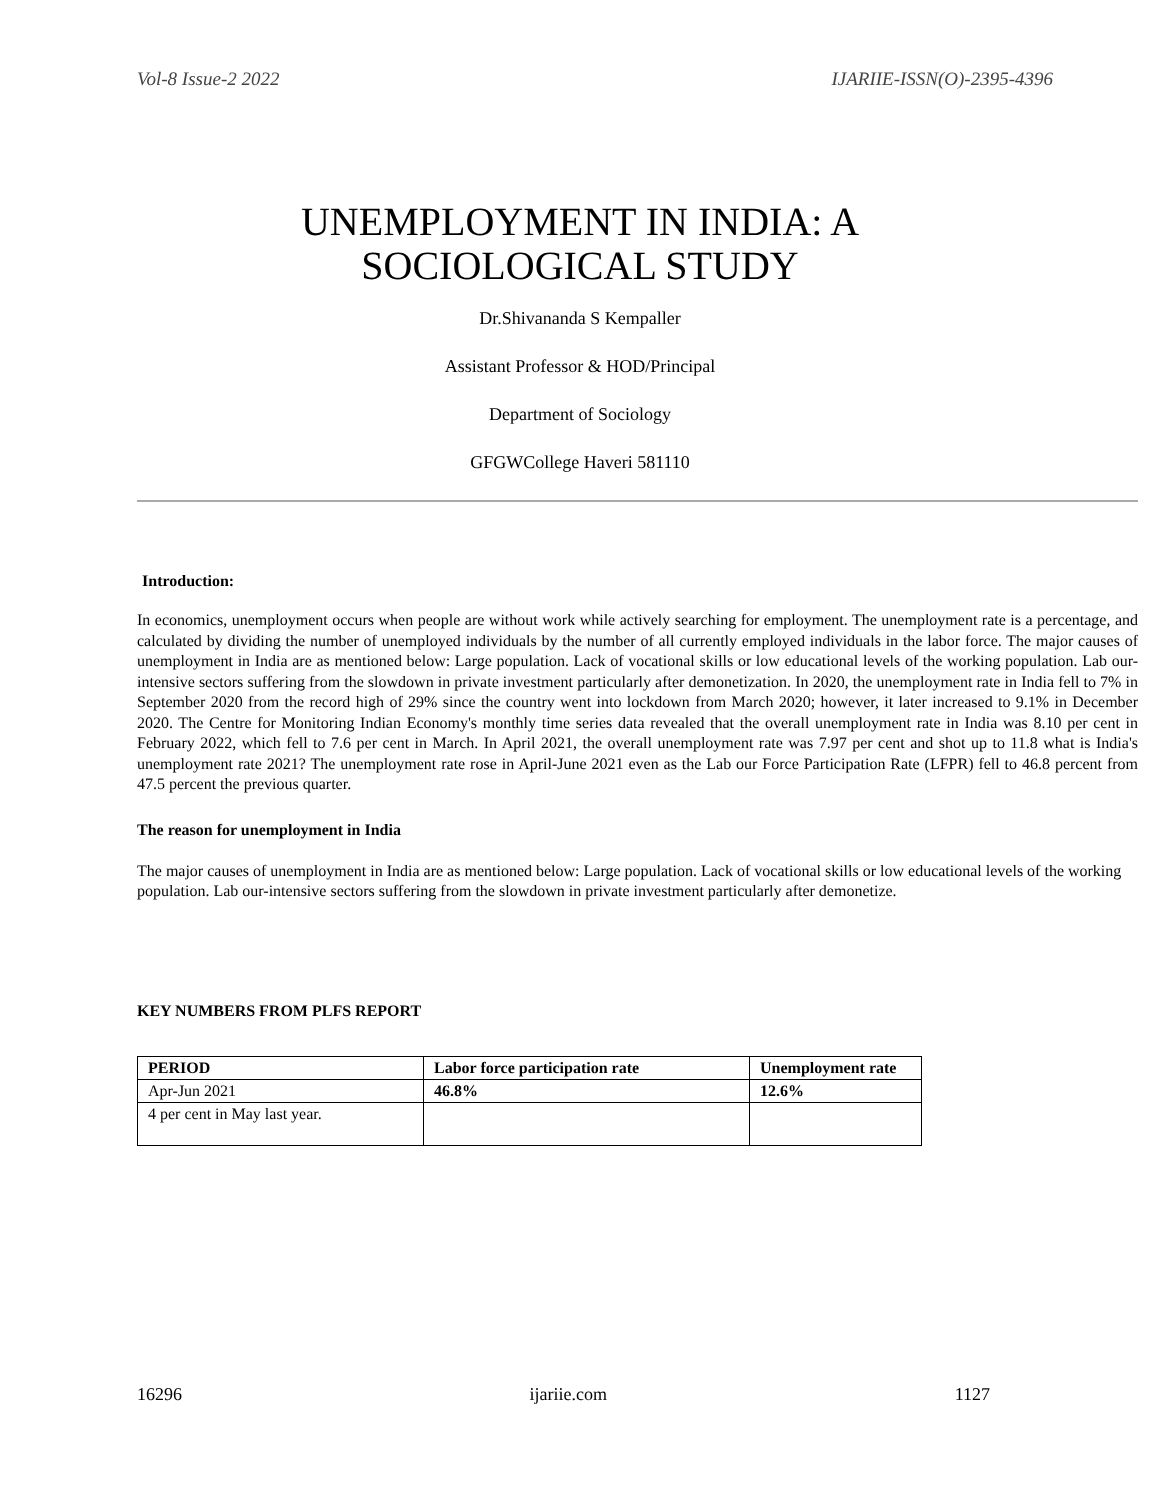Vol-8 Issue-2 2022 IJARIIE-ISSN(O)-2395-4396
UNEMPLOYMENT IN INDIA: A
SOCIOLOGICAL STUDY
Dr.Shivananda S Kempaller
Assistant Professor & HOD/Principal
Department of Sociology
GFGWCollege Haveri 581110
Introduction:
In economics, unemployment occurs when people are without work while actively searching for employment. The unemployment rate is a percentage, and calculated by dividing the number of unemployed individuals by the number of all currently employed individuals in the labor force. The major causes of unemployment in India are as mentioned below: Large population. Lack of vocational skills or low educational levels of the working population. Lab our-intensive sectors suffering from the slowdown in private investment particularly after demonetization. In 2020, the unemployment rate in India fell to 7% in September 2020 from the record high of 29% since the country went into lockdown from March 2020; however, it later increased to 9.1% in December 2020. The Centre for Monitoring Indian Economy's monthly time series data revealed that the overall unemployment rate in India was 8.10 per cent in February 2022, which fell to 7.6 per cent in March. In April 2021, the overall unemployment rate was 7.97 per cent and shot up to 11.8 what is India's unemployment rate 2021? The unemployment rate rose in April-June 2021 even as the Lab our Force Participation Rate (LFPR) fell to 46.8 percent from 47.5 percent the previous quarter.
The reason for unemployment in India
The major causes of unemployment in India are as mentioned below: Large population. Lack of vocational skills or low educational levels of the working population. Lab our-intensive sectors suffering from the slowdown in private investment particularly after demonetize.
KEY NUMBERS FROM PLFS REPORT
| PERIOD | Labor force participation rate | Unemployment rate |
| --- | --- | --- |
| Apr-Jun 2021 | 46.8% | 12.6% |
| 4 per cent in May last year. | | |
16296 ijariie.com 1127